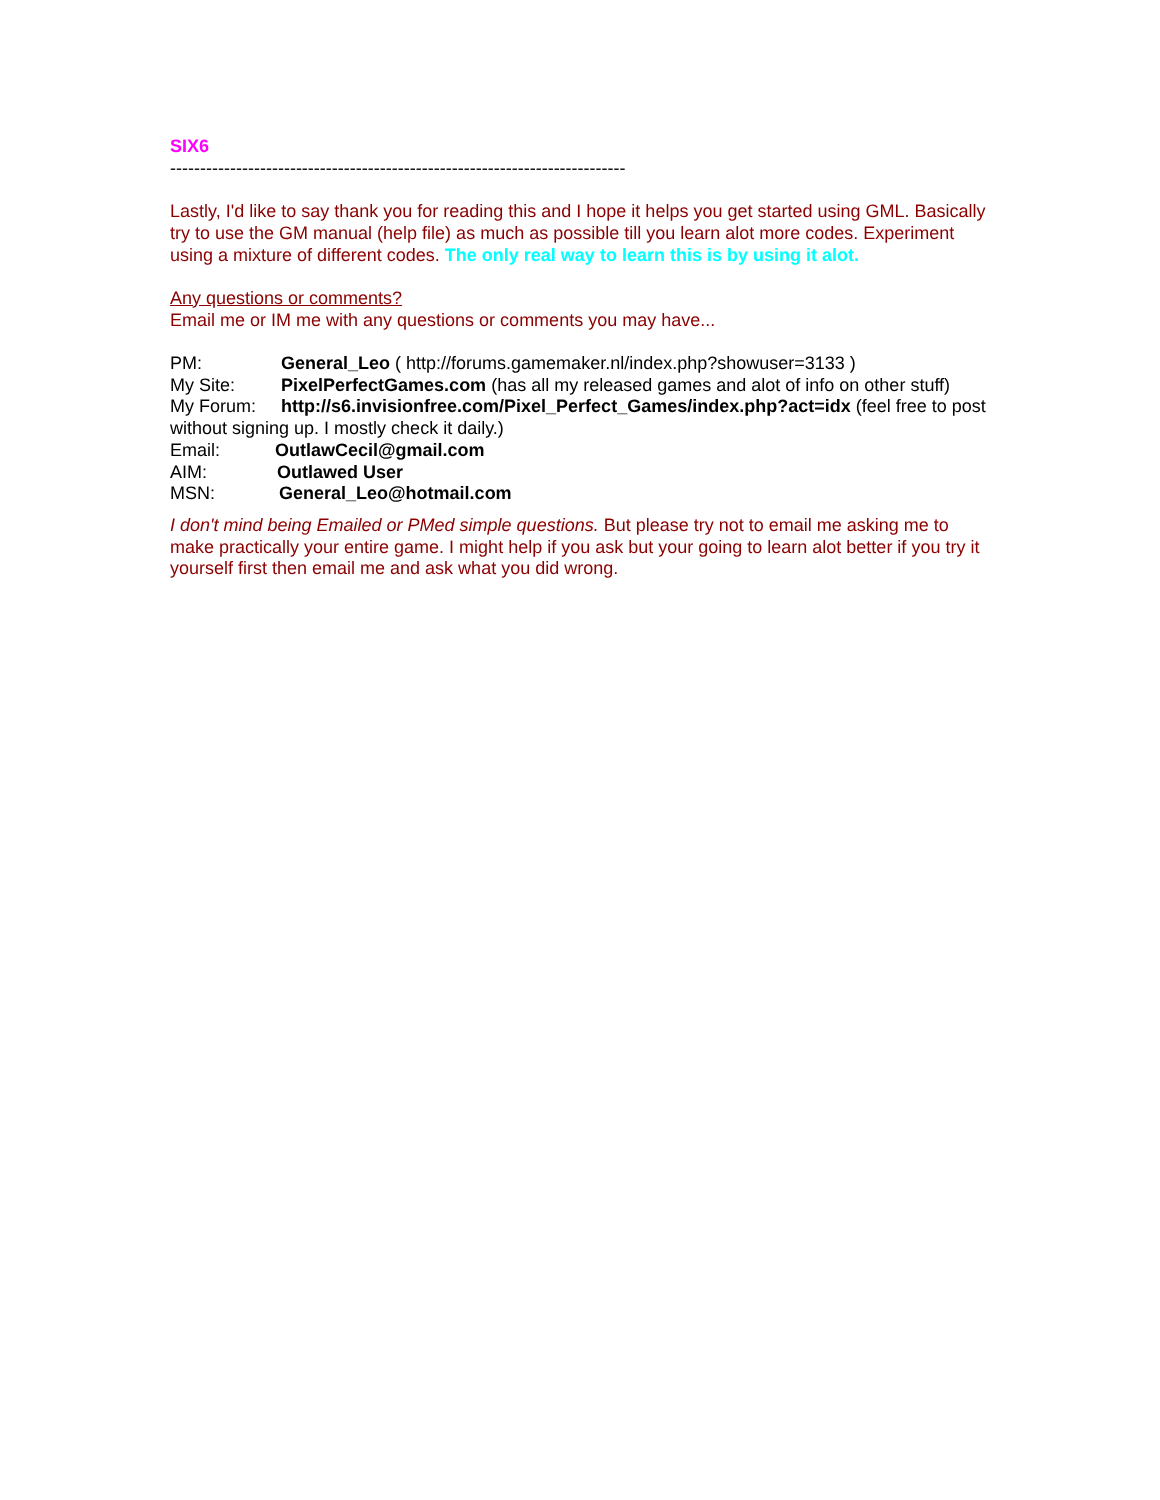SIX6
----------------------------------------------------------------------------
Lastly, I'd like to say thank you for reading this and I hope it helps you get started using GML. Basically try to use the GM manual (help file) as much as possible till you learn alot more codes. Experiment using a mixture of different codes. The only real way to learn this is by using it alot.
Any questions or comments?
Email me or IM me with any questions or comments you may have...
PM: General_Leo ( http://forums.gamemaker.nl/index.php?showuser=3133 )
My Site: PixelPerfectGames.com (has all my released games and alot of info on other stuff)
My Forum: http://s6.invisionfree.com/Pixel_Perfect_Games/index.php?act=idx (feel free to post without signing up. I mostly check it daily.)
Email: OutlawCecil@gmail.com
AIM: Outlawed User
MSN: General_Leo@hotmail.com
I don't mind being Emailed or PMed simple questions. But please try not to email me asking me to make practically your entire game. I might help if you ask but your going to learn alot better if you try it yourself first then email me and ask what you did wrong.